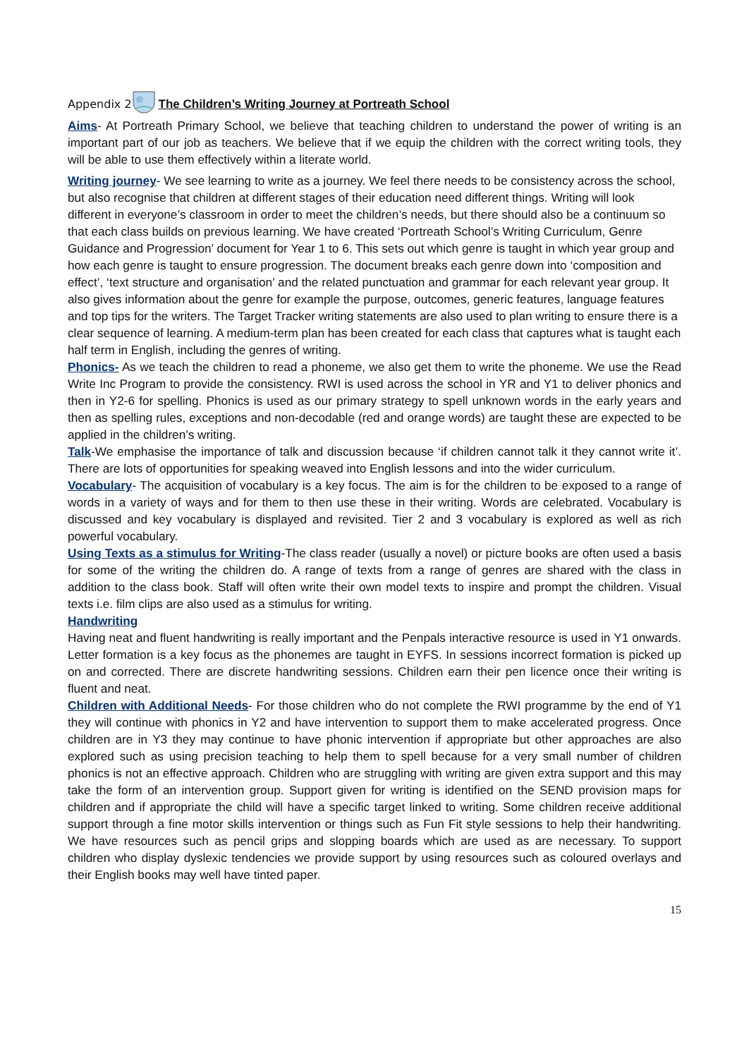Appendix 2 The Children’s Writing Journey at Portreath School
Aims- At Portreath Primary School, we believe that teaching children to understand the power of writing is an important part of our job as teachers. We believe that if we equip the children with the correct writing tools, they will be able to use them effectively within a literate world.
Writing journey- We see learning to write as a journey. We feel there needs to be consistency across the school, but also recognise that children at different stages of their education need different things. Writing will look different in everyone’s classroom in order to meet the children’s needs, but there should also be a continuum so that each class builds on previous learning. We have created ‘Portreath School’s Writing Curriculum, Genre Guidance and Progression’ document for Year 1 to 6. This sets out which genre is taught in which year group and how each genre is taught to ensure progression. The document breaks each genre down into ‘composition and effect’, ‘text structure and organisation’ and the related punctuation and grammar for each relevant year group. It also gives information about the genre for example the purpose, outcomes, generic features, language features and top tips for the writers. The Target Tracker writing statements are also used to plan writing to ensure there is a clear sequence of learning. A medium-term plan has been created for each class that captures what is taught each half term in English, including the genres of writing.
Phonics- As we teach the children to read a phoneme, we also get them to write the phoneme. We use the Read Write Inc Program to provide the consistency. RWI is used across the school in YR and Y1 to deliver phonics and then in Y2-6 for spelling. Phonics is used as our primary strategy to spell unknown words in the early years and then as spelling rules, exceptions and non-decodable (red and orange words) are taught these are expected to be applied in the children’s writing.
Talk-We emphasise the importance of talk and discussion because ‘if children cannot talk it they cannot write it’. There are lots of opportunities for speaking weaved into English lessons and into the wider curriculum.
Vocabulary- The acquisition of vocabulary is a key focus. The aim is for the children to be exposed to a range of words in a variety of ways and for them to then use these in their writing. Words are celebrated. Vocabulary is discussed and key vocabulary is displayed and revisited. Tier 2 and 3 vocabulary is explored as well as rich powerful vocabulary.
Using Texts as a stimulus for Writing-The class reader (usually a novel) or picture books are often used a basis for some of the writing the children do. A range of texts from a range of genres are shared with the class in addition to the class book. Staff will often write their own model texts to inspire and prompt the children. Visual texts i.e. film clips are also used as a stimulus for writing.
Handwriting
Having neat and fluent handwriting is really important and the Penpals interactive resource is used in Y1 onwards. Letter formation is a key focus as the phonemes are taught in EYFS. In sessions incorrect formation is picked up on and corrected. There are discrete handwriting sessions. Children earn their pen licence once their writing is fluent and neat.
Children with Additional Needs- For those children who do not complete the RWI programme by the end of Y1 they will continue with phonics in Y2 and have intervention to support them to make accelerated progress. Once children are in Y3 they may continue to have phonic intervention if appropriate but other approaches are also explored such as using precision teaching to help them to spell because for a very small number of children phonics is not an effective approach. Children who are struggling with writing are given extra support and this may take the form of an intervention group. Support given for writing is identified on the SEND provision maps for children and if appropriate the child will have a specific target linked to writing. Some children receive additional support through a fine motor skills intervention or things such as Fun Fit style sessions to help their handwriting. We have resources such as pencil grips and slopping boards which are used as are necessary. To support children who display dyslexic tendencies we provide support by using resources such as coloured overlays and their English books may well have tinted paper.
15